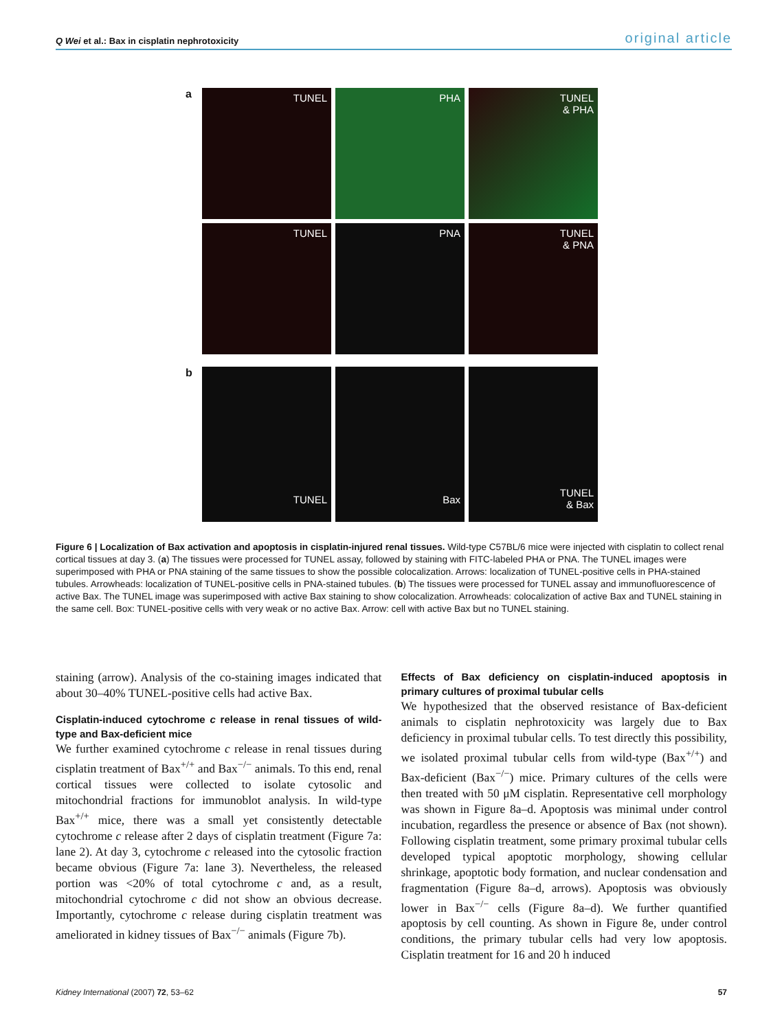Q Wei et al.: Bax in cisplatin nephrotoxicity original article
a
TUNEL PHA TUNEL
& PHA
TUNEL PNA TUNEL
& PNA
b
TUNEL Bax
TUNEL
& Bax
Figure 6 | Localization of Bax activation and apoptosis in cisplatin-injured renal tissues. Wild-type C57BL/6 mice were injected with cisplatin to collect renal cortical tissues at day 3. (a) The tissues were processed for TUNEL assay, followed by staining with FITC-labeled PHA or PNA. The TUNEL images were superimposed with PHA or PNA staining of the same tissues to show the possible colocalization. Arrows: localization of TUNEL-positive cells in PHA-stained tubules. Arrowheads: localization of TUNEL-positive cells in PNA-stained tubules. (b) The tissues were processed for TUNEL assay and immunofluorescence of active Bax. The TUNEL image was superimposed with active Bax staining to show colocalization. Arrowheads: colocalization of active Bax and TUNEL staining in the same cell. Box: TUNEL-positive cells with very weak or no active Bax. Arrow: cell with active Bax but no TUNEL staining.
staining (arrow). Analysis of the co-staining images indicated that about 30–40% TUNEL-positive cells had active Bax.
Cisplatin-induced cytochrome c release in renal tissues of wild-type and Bax-deficient mice
We further examined cytochrome c release in renal tissues during cisplatin treatment of Bax<sup>+/+</sup> and Bax<sup>−/−</sup> animals. To this end, renal cortical tissues were collected to isolate cytosolic and mitochondrial fractions for immunoblot analysis. In wild-type Bax<sup>+/+</sup> mice, there was a small yet consistently detectable cytochrome c release after 2 days of cisplatin treatment (Figure 7a: lane 2). At day 3, cytochrome c released into the cytosolic fraction became obvious (Figure 7a: lane 3). Nevertheless, the released portion was <20% of total cytochrome c and, as a result, mitochondrial cytochrome c did not show an obvious decrease. Importantly, cytochrome c release during cisplatin treatment was ameliorated in kidney tissues of Bax<sup>−/−</sup> animals (Figure 7b).
Effects of Bax deficiency on cisplatin-induced apoptosis in primary cultures of proximal tubular cells
We hypothesized that the observed resistance of Bax-deficient animals to cisplatin nephrotoxicity was largely due to Bax deficiency in proximal tubular cells. To test directly this possibility, we isolated proximal tubular cells from wild-type (Bax<sup>+/+</sup>) and Bax-deficient (Bax<sup>−/−</sup>) mice. Primary cultures of the cells were then treated with 50 μM cisplatin. Representative cell morphology was shown in Figure 8a–d. Apoptosis was minimal under control incubation, regardless the presence or absence of Bax (not shown). Following cisplatin treatment, some primary proximal tubular cells developed typical apoptotic morphology, showing cellular shrinkage, apoptotic body formation, and nuclear condensation and fragmentation (Figure 8a–d, arrows). Apoptosis was obviously lower in Bax<sup>−/−</sup> cells (Figure 8a–d). We further quantified apoptosis by cell counting. As shown in Figure 8e, under control conditions, the primary tubular cells had very low apoptosis. Cisplatin treatment for 16 and 20 h induced
Kidney International (2007) 72, 53–62 57